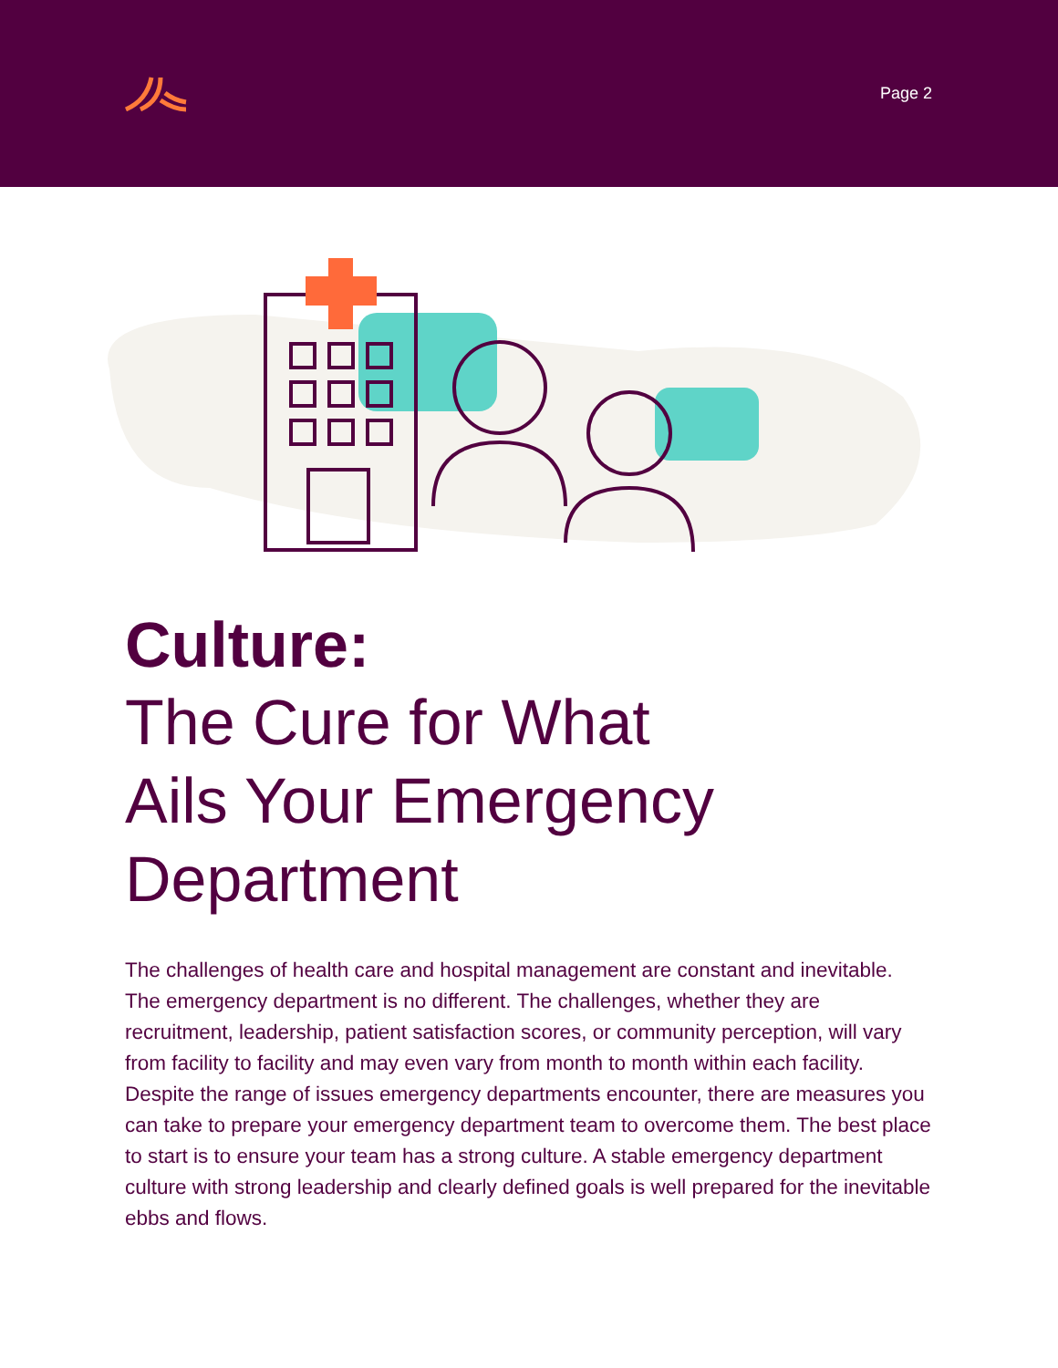Page 2
Culture:
The Cure for What
Ails Your Emergency
Department
The challenges of health care and hospital management are constant and inevitable. The emergency department is no different. The challenges, whether they are recruitment, leadership, patient satisfaction scores, or community perception, will vary from facility to facility and may even vary from month to month within each facility. Despite the range of issues emergency departments encounter, there are measures you can take to prepare your emergency department team to overcome them. The best place to start is to ensure your team has a strong culture. A stable emergency department culture with strong leadership and clearly defined goals is well prepared for the inevitable ebbs and flows.